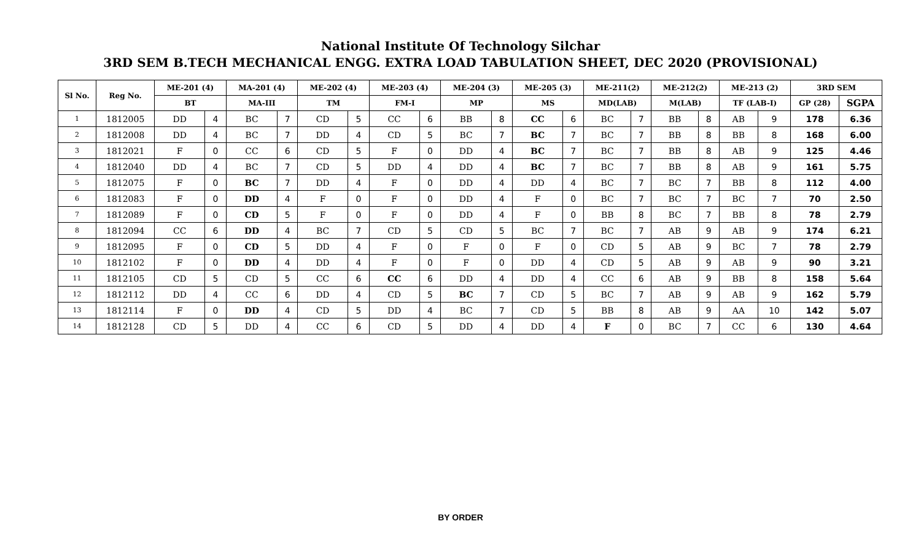National Institute Of Technology Silchar
3RD SEM B.TECH MECHANICAL ENGG. EXTRA LOAD TABULATION SHEET, DEC 2020 (PROVISIONAL)
| Sl No. | Reg No. | ME-201 (4) | | MA-201 (4) | | ME-202 (4) | | ME-203 (4) | | ME-204 (3) | | ME-205 (3) | | ME-211(2) | | ME-212(2) | | ME-213 (2) | | 3RD SEM | |
| --- | --- | --- | --- | --- | --- | --- | --- | --- | --- | --- | --- | --- | --- | --- | --- | --- | --- | --- | --- | --- | --- |
| | | BT | | MA-III | | TM | | FM-I | | MP | | MS | | MD(LAB) | | M(LAB) | | TF (LAB-I) | | GP (28) | SGPA |
| 1 | 1812005 | DD | 4 | BC | 7 | CD | 5 | CC | 6 | BB | 8 | CC | 6 | BC | 7 | BB | 8 | AB | 9 | 178 | 6.36 |
| 2 | 1812008 | DD | 4 | BC | 7 | DD | 4 | CD | 5 | BC | 7 | BC | 7 | BC | 7 | BB | 8 | BB | 8 | 168 | 6.00 |
| 3 | 1812021 | F | 0 | CC | 6 | CD | 5 | F | 0 | DD | 4 | BC | 7 | BC | 7 | BB | 8 | AB | 9 | 125 | 4.46 |
| 4 | 1812040 | DD | 4 | BC | 7 | CD | 5 | DD | 4 | DD | 4 | BC | 7 | BC | 7 | BB | 8 | AB | 9 | 161 | 5.75 |
| 5 | 1812075 | F | 0 | BC | 7 | DD | 4 | F | 0 | DD | 4 | DD | 4 | BC | 7 | BC | 7 | BB | 8 | 112 | 4.00 |
| 6 | 1812083 | F | 0 | DD | 4 | F | 0 | F | 0 | DD | 4 | F | 0 | BC | 7 | BC | 7 | BC | 7 | 70 | 2.50 |
| 7 | 1812089 | F | 0 | CD | 5 | F | 0 | F | 0 | DD | 4 | F | 0 | BB | 8 | BC | 7 | BB | 8 | 78 | 2.79 |
| 8 | 1812094 | CC | 6 | DD | 4 | BC | 7 | CD | 5 | CD | 5 | BC | 7 | BC | 7 | AB | 9 | AB | 9 | 174 | 6.21 |
| 9 | 1812095 | F | 0 | CD | 5 | DD | 4 | F | 0 | F | 0 | F | 0 | CD | 5 | AB | 9 | BC | 7 | 78 | 2.79 |
| 10 | 1812102 | F | 0 | DD | 4 | DD | 4 | F | 0 | F | 0 | DD | 4 | CD | 5 | AB | 9 | AB | 9 | 90 | 3.21 |
| 11 | 1812105 | CD | 5 | CD | 5 | CC | 6 | CC | 6 | DD | 4 | DD | 4 | CC | 6 | AB | 9 | BB | 8 | 158 | 5.64 |
| 12 | 1812112 | DD | 4 | CC | 6 | DD | 4 | CD | 5 | BC | 7 | CD | 5 | BC | 7 | AB | 9 | AB | 9 | 162 | 5.79 |
| 13 | 1812114 | F | 0 | DD | 4 | CD | 5 | DD | 4 | BC | 7 | CD | 5 | BB | 8 | AB | 9 | AA | 10 | 142 | 5.07 |
| 14 | 1812128 | CD | 5 | DD | 4 | CC | 6 | CD | 5 | DD | 4 | DD | 4 | F | 0 | BC | 7 | CC | 6 | 130 | 4.64 |
BY ORDER